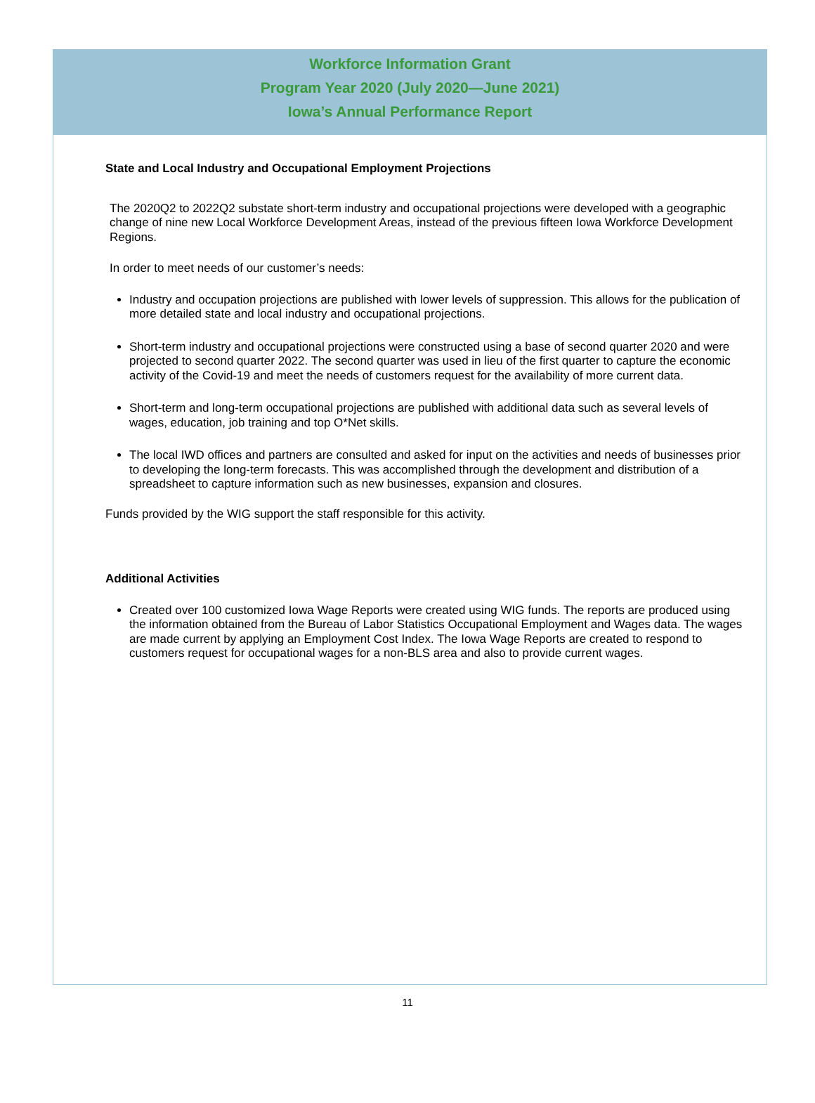Workforce Information Grant
Program Year 2020 (July 2020—June 2021)
Iowa’s Annual Performance Report
State and Local Industry and Occupational Employment Projections
The 2020Q2 to 2022Q2 substate short-term industry and occupational projections were developed with a geographic change of nine new Local Workforce Development Areas, instead of the previous fifteen Iowa Workforce Development Regions.
In order to meet needs of our customer’s needs:
Industry and occupation projections are published with lower levels of suppression. This allows for the publication of more detailed state and local industry and occupational projections.
Short-term industry and occupational projections were constructed using a base of second quarter 2020 and were projected to second quarter 2022. The second quarter was used in lieu of the first quarter to capture the economic activity of the Covid-19 and meet the needs of customers request for the availability of more current data.
Short-term and long-term occupational projections are published with additional data such as several levels of wages, education, job training and top O*Net skills.
The local IWD offices and partners are consulted and asked for input on the activities and needs of businesses prior to developing the long-term forecasts. This was accomplished through the development and distribution of a spreadsheet to capture information such as new businesses, expansion and closures.
Funds provided by the WIG support the staff responsible for this activity.
Additional Activities
Created over 100 customized Iowa Wage Reports were created using WIG funds. The reports are produced using the information obtained from the Bureau of Labor Statistics Occupational Employment and Wages data. The wages are made current by applying an Employment Cost Index. The Iowa Wage Reports are created to respond to customers request for occupational wages for a non-BLS area and also to provide current wages.
11